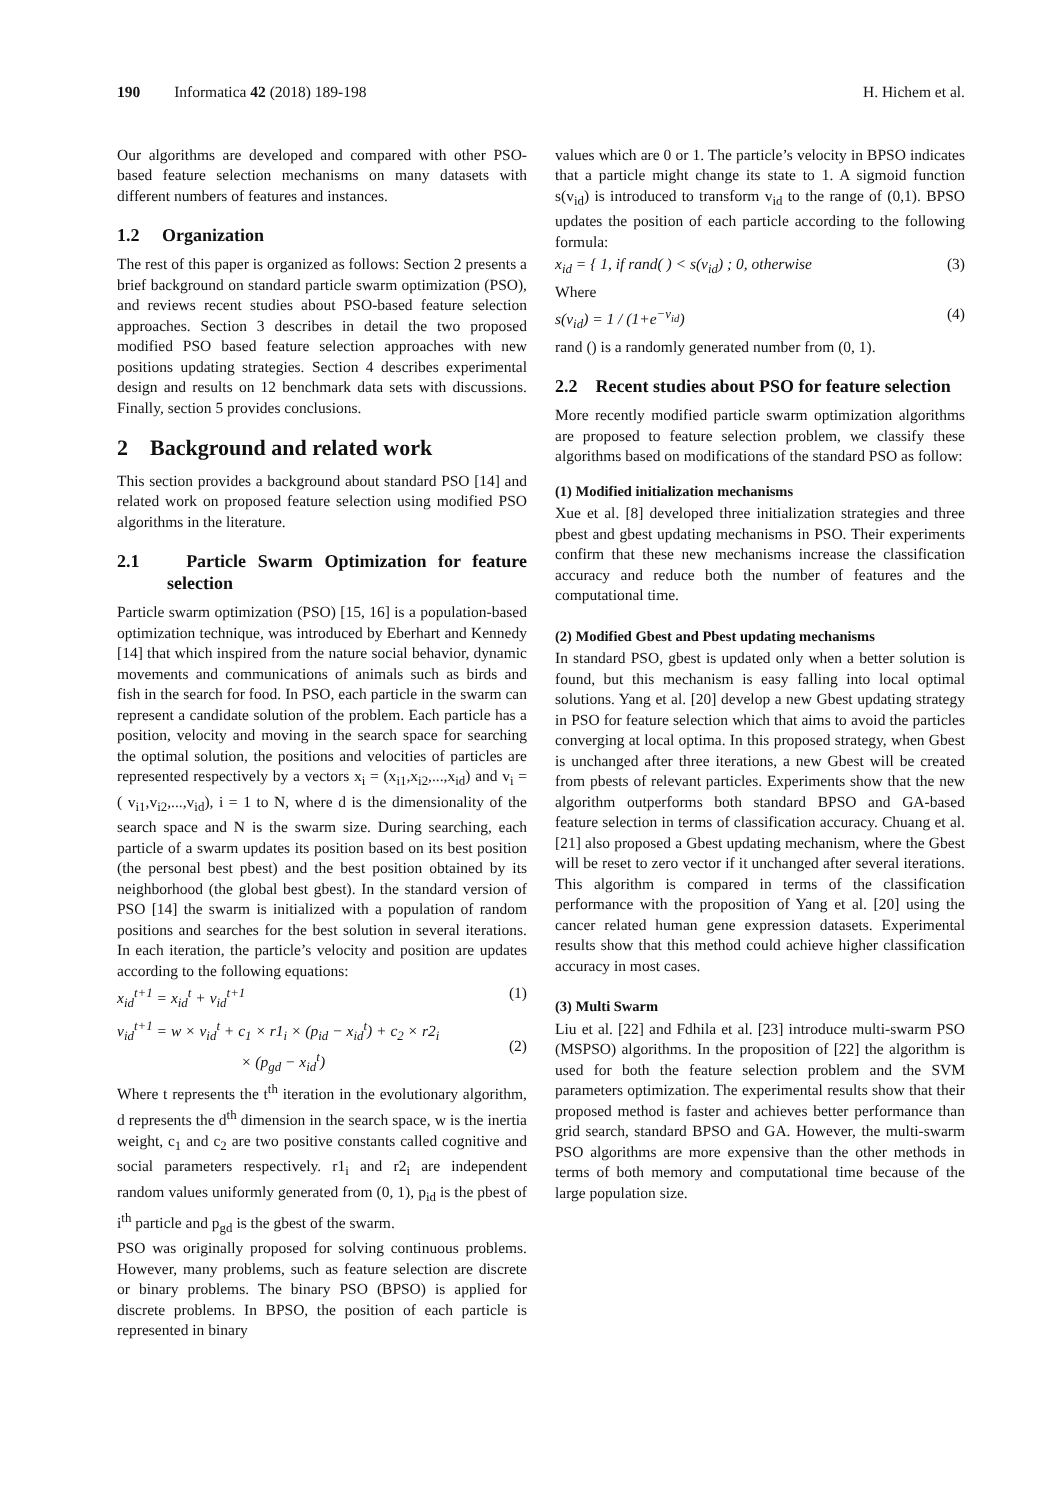190 Informatica 42 (2018) 189-198 H. Hichem et al.
Our algorithms are developed and compared with other PSO-based feature selection mechanisms on many datasets with different numbers of features and instances.
1.2 Organization
The rest of this paper is organized as follows: Section 2 presents a brief background on standard particle swarm optimization (PSO), and reviews recent studies about PSO-based feature selection approaches. Section 3 describes in detail the two proposed modified PSO based feature selection approaches with new positions updating strategies. Section 4 describes experimental design and results on 12 benchmark data sets with discussions. Finally, section 5 provides conclusions.
2 Background and related work
This section provides a background about standard PSO [14] and related work on proposed feature selection using modified PSO algorithms in the literature.
2.1 Particle Swarm Optimization for feature selection
Particle swarm optimization (PSO) [15, 16] is a population-based optimization technique, was introduced by Eberhart and Kennedy [14] that which inspired from the nature social behavior, dynamic movements and communications of animals such as birds and fish in the search for food. In PSO, each particle in the swarm can represent a candidate solution of the problem. Each particle has a position, velocity and moving in the search space for searching the optimal solution, the positions and velocities of particles are represented respectively by a vectors x<sub>i</sub> = (x<sub>i1</sub>,x<sub>i2</sub>,...,x<sub>id</sub>) and v<sub>i</sub> = ( v<sub>i1</sub>,v<sub>i2</sub>,...,v<sub>id</sub>), i = 1 to N, where d is the dimensionality of the search space and N is the swarm size. During searching, each particle of a swarm updates its position based on its best position (the personal best pbest) and the best position obtained by its neighborhood (the global best gbest). In the standard version of PSO [14] the swarm is initialized with a population of random positions and searches for the best solution in several iterations. In each iteration, the particle’s velocity and position are updates according to the following equations:
x<sub>id</sub><sup>t+1</sup> = x<sub>id</sub><sup>t</sup> + v<sub>id</sub><sup>t+1</sup> (1)
v<sub>id</sub><sup>t+1</sup> = w × v<sub>id</sub><sup>t</sup> + c<sub>1</sub> × r1<sub>i</sub> × (p<sub>id</sub> − x<sub>id</sub><sup>t</sup>) + c<sub>2</sub> × r2<sub>i</sub>
× (p<sub>gd</sub> − x<sub>id</sub><sup>t</sup>)
(2)
Where t represents the t<sup>th</sup> iteration in the evolutionary algorithm, d represents the d<sup>th</sup> dimension in the search space, w is the inertia weight, c<sub>1</sub> and c<sub>2</sub> are two positive constants called cognitive and social parameters respectively. r1<sub>i</sub> and r2<sub>i</sub> are independent random values uniformly generated from (0, 1), p<sub>id</sub> is the pbest of i<sup>th</sup> particle and p<sub>gd</sub> is the gbest of the swarm.
PSO was originally proposed for solving continuous problems. However, many problems, such as feature selection are discrete or binary problems. The binary PSO (BPSO) is applied for discrete problems. In BPSO, the position of each particle is represented in binary
values which are 0 or 1. The particle’s velocity in BPSO indicates that a particle might change its state to 1. A sigmoid function s(v<sub>id</sub>) is introduced to transform v<sub>id</sub> to the range of (0,1). BPSO updates the position of each particle according to the following formula:
x<sub>id</sub> = { 1, if rand( ) < s(v<sub>id</sub>) ; 0, otherwise (3)
Where
s(v<sub>id</sub>) = 1 / (1+e<sup>−v<sub>id</sub></sup>) (4)
rand () is a randomly generated number from (0, 1).
2.2 Recent studies about PSO for feature selection
More recently modified particle swarm optimization algorithms are proposed to feature selection problem, we classify these algorithms based on modifications of the standard PSO as follow:
(1) Modified initialization mechanisms
Xue et al. [8] developed three initialization strategies and three pbest and gbest updating mechanisms in PSO. Their experiments confirm that these new mechanisms increase the classification accuracy and reduce both the number of features and the computational time.
(2) Modified Gbest and Pbest updating mechanisms
In standard PSO, gbest is updated only when a better solution is found, but this mechanism is easy falling into local optimal solutions. Yang et al. [20] develop a new Gbest updating strategy in PSO for feature selection which that aims to avoid the particles converging at local optima. In this proposed strategy, when Gbest is unchanged after three iterations, a new Gbest will be created from pbests of relevant particles. Experiments show that the new algorithm outperforms both standard BPSO and GA-based feature selection in terms of classification accuracy. Chuang et al. [21] also proposed a Gbest updating mechanism, where the Gbest will be reset to zero vector if it unchanged after several iterations. This algorithm is compared in terms of the classification performance with the proposition of Yang et al. [20] using the cancer related human gene expression datasets. Experimental results show that this method could achieve higher classification accuracy in most cases.
(3) Multi Swarm
Liu et al. [22] and Fdhila et al. [23] introduce multi-swarm PSO (MSPSO) algorithms. In the proposition of [22] the algorithm is used for both the feature selection problem and the SVM parameters optimization. The experimental results show that their proposed method is faster and achieves better performance than grid search, standard BPSO and GA. However, the multi-swarm PSO algorithms are more expensive than the other methods in terms of both memory and computational time because of the large population size.